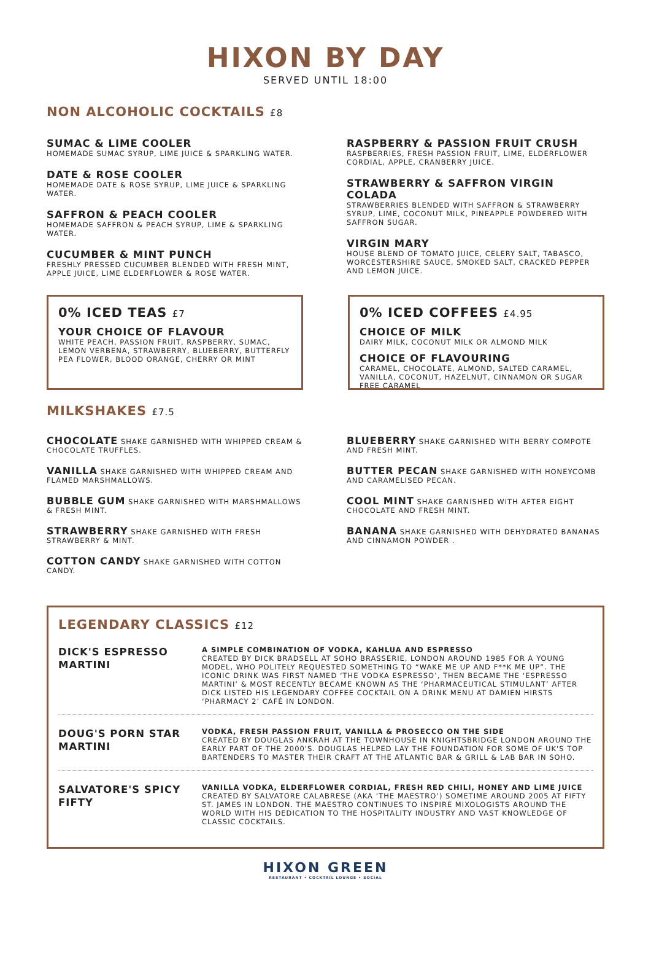HIXON BY DAY
SERVED UNTIL 18:00
NON ALCOHOLIC COCKTAILS £8
SUMAC & LIME COOLER
HOMEMADE SUMAC SYRUP, LIME JUICE & SPARKLING WATER.
DATE & ROSE COOLER
HOMEMADE DATE & ROSE SYRUP, LIME JUICE & SPARKLING WATER.
SAFFRON & PEACH COOLER
HOMEMADE SAFFRON & PEACH SYRUP, LIME & SPARKLING WATER.
CUCUMBER & MINT PUNCH
FRESHLY PRESSED CUCUMBER BLENDED WITH FRESH MINT, APPLE JUICE, LIME ELDERFLOWER & ROSE WATER.
RASPBERRY & PASSION FRUIT CRUSH
RASPBERRIES, FRESH PASSION FRUIT, LIME, ELDERFLOWER CORDIAL, APPLE, CRANBERRY JUICE.
STRAWBERRY & SAFFRON VIRGIN COLADA
STRAWBERRIES BLENDED WITH SAFFRON & STRAWBERRY SYRUP, LIME, COCONUT MILK, PINEAPPLE POWDERED WITH SAFFRON SUGAR.
VIRGIN MARY
HOUSE BLEND OF TOMATO JUICE, CELERY SALT, TABASCO, WORCESTERSHIRE SAUCE, SMOKED SALT, CRACKED PEPPER AND LEMON JUICE.
0% ICED TEAS £7
YOUR CHOICE OF FLAVOUR
WHITE PEACH, PASSION FRUIT, RASPBERRY, SUMAC, LEMON VERBENA, STRAWBERRY, BLUEBERRY, BUTTERFLY PEA FLOWER, BLOOD ORANGE, CHERRY OR MINT
0% ICED COFFEES £4.95
CHOICE OF MILK
DAIRY MILK, COCONUT MILK OR ALMOND MILK
CHOICE OF FLAVOURING
CARAMEL, CHOCOLATE, ALMOND, SALTED CARAMEL, VANILLA, COCONUT, HAZELNUT, CINNAMON OR SUGAR FREE CARAMEL
MILKSHAKES £7.5
CHOCOLATE SHAKE GARNISHED WITH WHIPPED CREAM & CHOCOLATE TRUFFLES.
VANILLA SHAKE GARNISHED WITH WHIPPED CREAM AND FLAMED MARSHMALLOWS.
BUBBLE GUM SHAKE GARNISHED WITH MARSHMALLOWS & FRESH MINT.
STRAWBERRY SHAKE GARNISHED WITH FRESH STRAWBERRY & MINT.
COTTON CANDY SHAKE GARNISHED WITH COTTON CANDY.
BLUEBERRY SHAKE GARNISHED WITH BERRY COMPOTE AND FRESH MINT.
BUTTER PECAN SHAKE GARNISHED WITH HONEYCOMB AND CARAMELISED PECAN.
COOL MINT SHAKE GARNISHED WITH AFTER EIGHT CHOCOLATE AND FRESH MINT.
BANANA SHAKE GARNISHED WITH DEHYDRATED BANANAS AND CINNAMON POWDER .
LEGENDARY CLASSICS £12
DICK'S ESPRESSO MARTINI
A SIMPLE COMBINATION OF VODKA, KAHLUA AND ESPRESSO
CREATED BY DICK BRADSELL AT SOHO BRASSERIE, LONDON AROUND 1985 FOR A YOUNG MODEL, WHO POLITELY REQUESTED SOMETHING TO “WAKE ME UP AND F**K ME UP”. THE ICONIC DRINK WAS FIRST NAMED ‘THE VODKA ESPRESSO’, THEN BECAME THE ‘ESPRESSO MARTINI’ & MOST RECENTLY BECAME KNOWN AS THE ‘PHARMACEUTICAL STIMULANT’ AFTER DICK LISTED HIS LEGENDARY COFFEE COCKTAIL ON A DRINK MENU AT DAMIEN HIRSTS ‘PHARMACY 2’ CAFÉ IN LONDON.
DOUG'S PORN STAR MARTINI
VODKA, FRESH PASSION FRUIT, VANILLA & PROSECCO ON THE SIDE
CREATED BY DOUGLAS ANKRAH AT THE TOWNHOUSE IN KNIGHTSBRIDGE LONDON AROUND THE EARLY PART OF THE 2000'S. DOUGLAS HELPED LAY THE FOUNDATION FOR SOME OF UK'S TOP BARTENDERS TO MASTER THEIR CRAFT AT THE ATLANTIC BAR & GRILL & LAB BAR IN SOHO.
SALVATORE'S SPICY FIFTY
VANILLA VODKA, ELDERFLOWER CORDIAL, FRESH RED CHILI, HONEY AND LIME JUICE
CREATED BY SALVATORE CALABRESE (AKA ‘THE MAESTRO’) SOMETIME AROUND 2005 AT FIFTY ST. JAMES IN LONDON. THE MAESTRO CONTINUES TO INSPIRE MIXOLOGISTS AROUND THE WORLD WITH HIS DEDICATION TO THE HOSPITALITY INDUSTRY AND VAST KNOWLEDGE OF CLASSIC COCKTAILS.
HIXON GREEN
RESTAURANT • COCKTAIL LOUNGE • SOCIAL